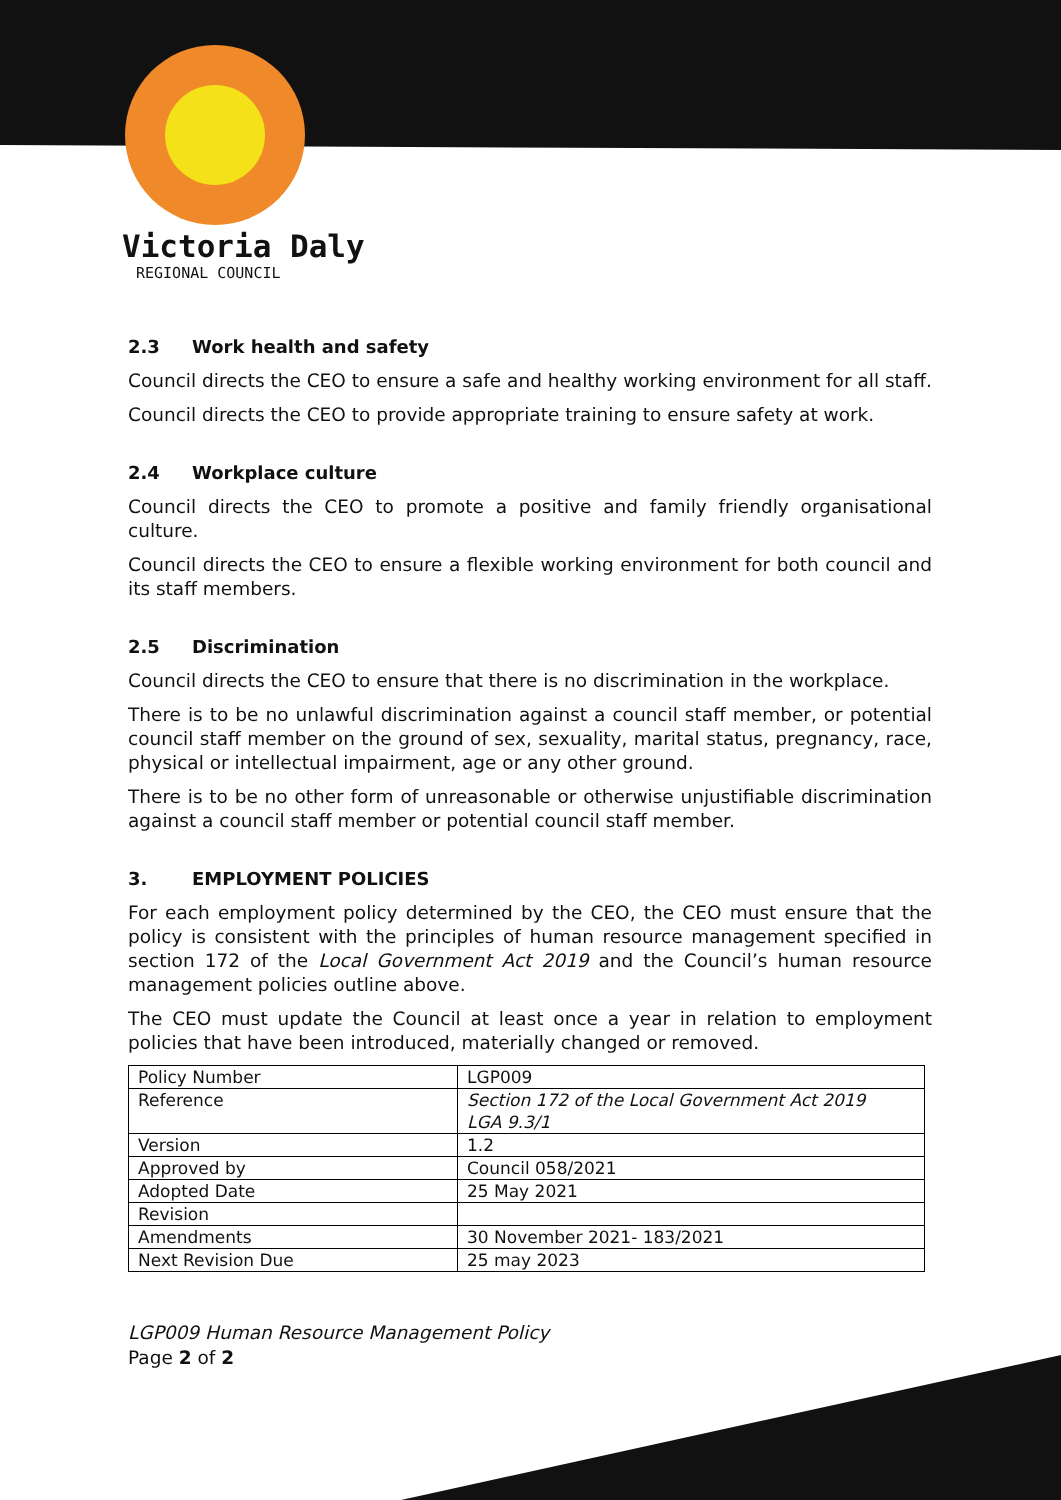Victoria Daly
REGIONAL COUNCIL
2.3 Work health and safety
Council directs the CEO to ensure a safe and healthy working environment for all staff.
Council directs the CEO to provide appropriate training to ensure safety at work.
2.4 Workplace culture
Council directs the CEO to promote a positive and family friendly organisational culture.
Council directs the CEO to ensure a flexible working environment for both council and its staff members.
2.5 Discrimination
Council directs the CEO to ensure that there is no discrimination in the workplace.
There is to be no unlawful discrimination against a council staff member, or potential council staff member on the ground of sex, sexuality, marital status, pregnancy, race, physical or intellectual impairment, age or any other ground.
There is to be no other form of unreasonable or otherwise unjustifiable discrimination against a council staff member or potential council staff member.
3. EMPLOYMENT POLICIES
For each employment policy determined by the CEO, the CEO must ensure that the policy is consistent with the principles of human resource management specified in section 172 of the Local Government Act 2019 and the Council’s human resource management policies outline above.
The CEO must update the Council at least once a year in relation to employment policies that have been introduced, materially changed or removed.
| Policy Number | LGP009 |
| Reference | Section 172 of the Local Government Act 2019 LGA 9.3/1 |
| Version | 1.2 |
| Approved by | Council 058/2021 |
| Adopted Date | 25 May 2021 |
| Revision | |
| Amendments | 30 November 2021- 183/2021 |
| Next Revision Due | 25 may 2023 |
LGP009 Human Resource Management Policy
Page 2 of 2